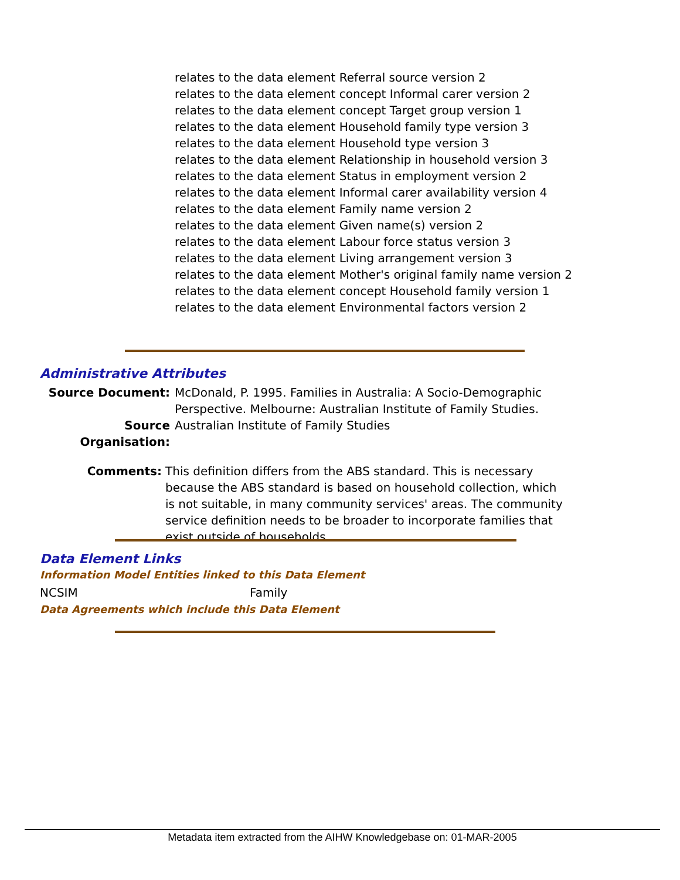relates to the data element Referral source version 2
relates to the data element concept Informal carer version 2
relates to the data element concept Target group version 1
relates to the data element Household family type version 3
relates to the data element Household type version 3
relates to the data element Relationship in household version 3
relates to the data element Status in employment version 2
relates to the data element Informal carer availability version 4
relates to the data element Family name version 2
relates to the data element Given name(s) version 2
relates to the data element Labour force status version 3
relates to the data element Living arrangement version 3
relates to the data element Mother's original family name version 2
relates to the data element concept Household family version 1
relates to the data element Environmental factors version 2
Administrative Attributes
Source Document: McDonald, P. 1995. Families in Australia: A Socio-Demographic Perspective. Melbourne: Australian Institute of Family Studies.
Source Organisation: Australian Institute of Family Studies
Comments: This definition differs from the ABS standard. This is necessary because the ABS standard is based on household collection, which is not suitable, in many community services' areas. The community service definition needs to be broader to incorporate families that exist outside of households.
Data Element Links
Information Model Entities linked to this Data Element
NCSIM Family
Data Agreements which include this Data Element
Metadata item extracted from the AIHW Knowledgebase on: 01-MAR-2005